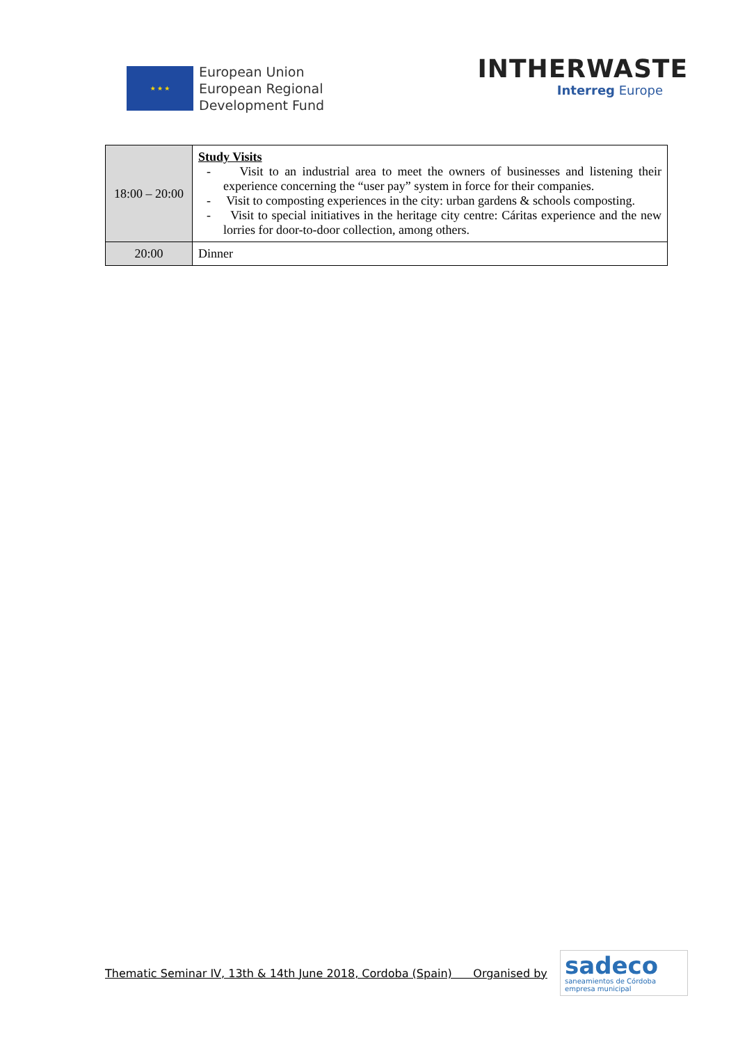★ ★ ★
European Union
European Regional
Development Fund
INTHERWASTE
Interreg Europe
| 18:00 – 20:00 | Study Visits - Visit to an industrial area to meet the owners of businesses and listening their experience concerning the “user pay” system in force for their companies. - Visit to composting experiences in the city: urban gardens & schools composting. - Visit to special initiatives in the heritage city centre: Cáritas experience and the new lorries for door-to-door collection, among others. |
| 20:00 | Dinner |
Thematic Seminar IV, 13th & 14th June 2018, Cordoba (Spain) Organised by
sadeco
saneamientos de Córdoba
empresa municipal